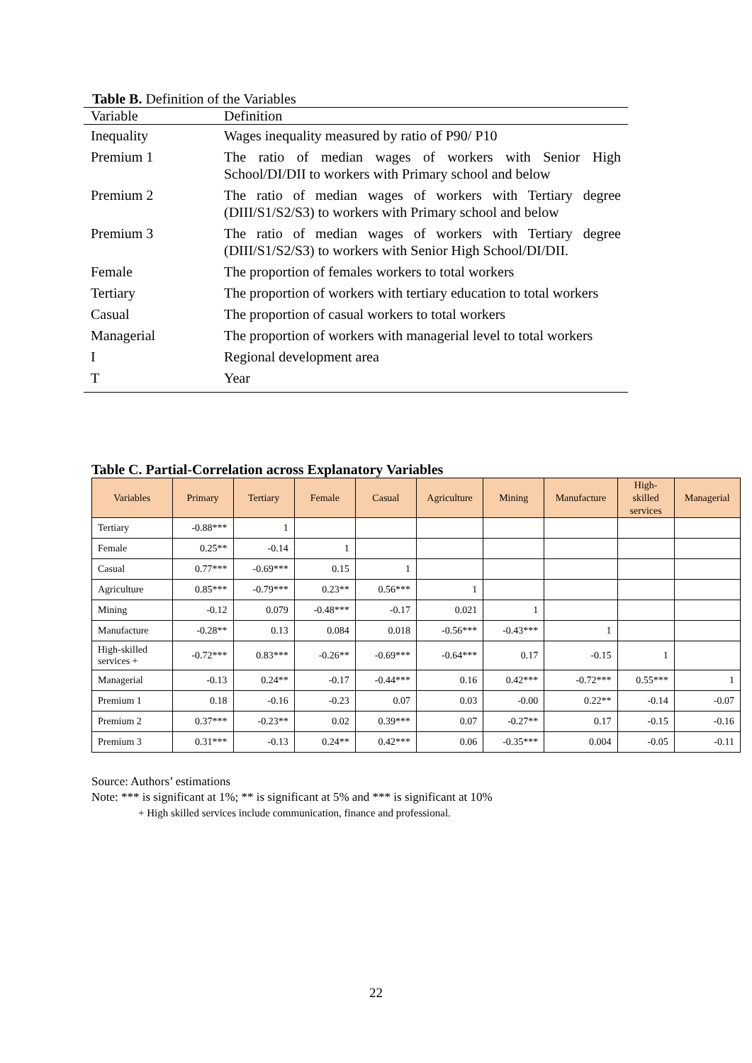Table B. Definition of the Variables
| Variable | Definition |
| --- | --- |
| Inequality | Wages inequality measured by ratio of P90/ P10 |
| Premium 1 | The ratio of median wages of workers with Senior High School/DI/DII to workers with Primary school and below |
| Premium 2 | The ratio of median wages of workers with Tertiary degree (DIII/S1/S2/S3) to workers with Primary school and below |
| Premium 3 | The ratio of median wages of workers with Tertiary degree (DIII/S1/S2/S3) to workers with Senior High School/DI/DII. |
| Female | The proportion of females workers to total workers |
| Tertiary | The proportion of workers with tertiary education to total workers |
| Casual | The proportion of casual workers to total workers |
| Managerial | The proportion of workers with managerial level to total workers |
| I | Regional development area |
| T | Year |
Table C. Partial-Correlation across Explanatory Variables
| Variables | Primary | Tertiary | Female | Casual | Agriculture | Mining | Manufacture | High- skilled services | Managerial |
| --- | --- | --- | --- | --- | --- | --- | --- | --- | --- |
| Tertiary | -0.88*** | 1 | | | | | | | |
| Female | 0.25** | -0.14 | 1 | | | | | | |
| Casual | 0.77*** | -0.69*** | 0.15 | 1 | | | | | |
| Agriculture | 0.85*** | -0.79*** | 0.23** | 0.56*** | 1 | | | | |
| Mining | -0.12 | 0.079 | -0.48*** | -0.17 | 0.021 | 1 | | | |
| Manufacture | -0.28** | 0.13 | 0.084 | 0.018 | -0.56*** | -0.43*** | 1 | | |
| High-skilled services + | -0.72*** | 0.83*** | -0.26** | -0.69*** | -0.64*** | 0.17 | -0.15 | 1 | |
| Managerial | -0.13 | 0.24** | -0.17 | -0.44*** | 0.16 | 0.42*** | -0.72*** | 0.55*** | 1 |
| Premium 1 | 0.18 | -0.16 | -0.23 | 0.07 | 0.03 | -0.00 | 0.22** | -0.14 | -0.07 |
| Premium 2 | 0.37*** | -0.23** | 0.02 | 0.39*** | 0.07 | -0.27** | 0.17 | -0.15 | -0.16 |
| Premium 3 | 0.31*** | -0.13 | 0.24** | 0.42*** | 0.06 | -0.35*** | 0.004 | -0.05 | -0.11 |
Source: Authors’ estimations
Note: *** is significant at 1%; ** is significant at 5% and *** is significant at 10%
+ High skilled services include communication, finance and professional.
22